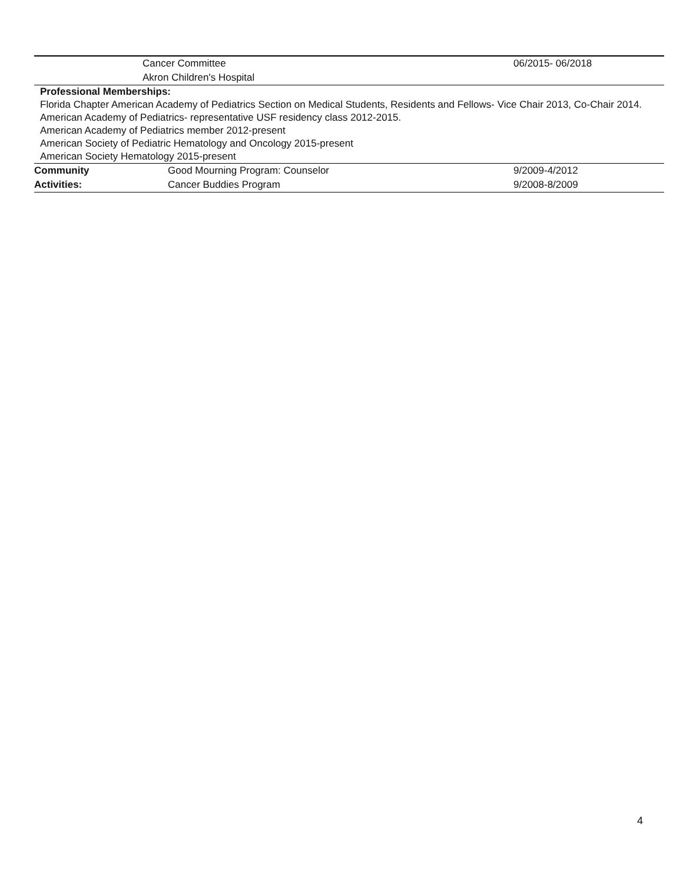| | Cancer Committee | 06/2015- 06/2018 |
| | Akron Children's Hospital | |
Professional Memberships:
Florida Chapter American Academy of Pediatrics Section on Medical Students, Residents and Fellows- Vice Chair 2013, Co-Chair 2014.
American Academy of Pediatrics- representative USF residency class 2012-2015.
American Academy of Pediatrics member 2012-present
American Society of Pediatric Hematology and Oncology 2015-present
American Society Hematology 2015-present
| Community | Good Mourning Program: Counselor | 9/2009-4/2012 |
| Activities: | Cancer Buddies Program | 9/2008-8/2009 |
4